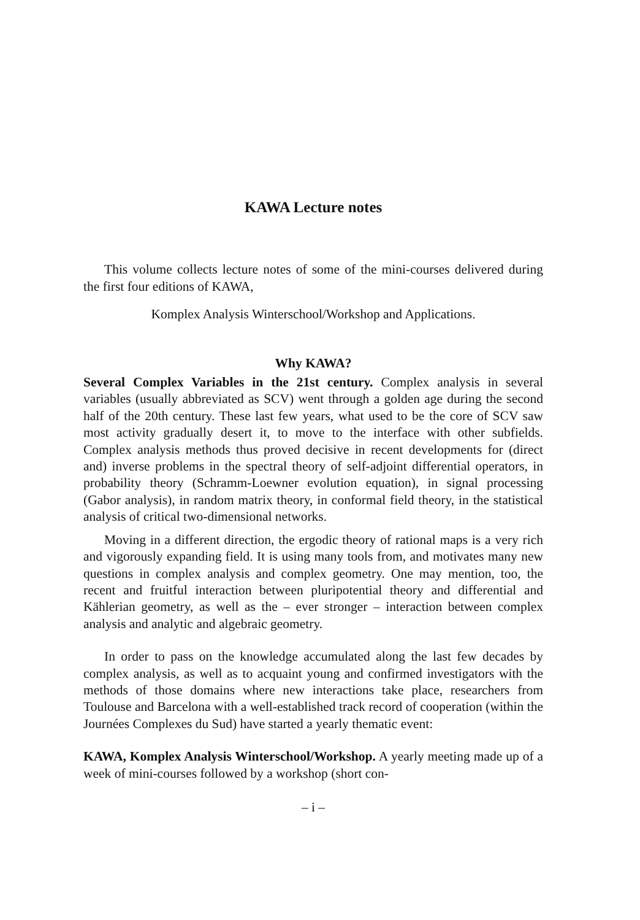KAWA Lecture notes
This volume collects lecture notes of some of the mini-courses delivered during the first four editions of KAWA,
Komplex Analysis Winterschool/Workshop and Applications.
Why KAWA?
Several Complex Variables in the 21st century. Complex analysis in several variables (usually abbreviated as SCV) went through a golden age during the second half of the 20th century. These last few years, what used to be the core of SCV saw most activity gradually desert it, to move to the interface with other subfields. Complex analysis methods thus proved decisive in recent developments for (direct and) inverse problems in the spectral theory of self-adjoint differential operators, in probability theory (Schramm-Loewner evolution equation), in signal processing (Gabor analysis), in random matrix theory, in conformal field theory, in the statistical analysis of critical two-dimensional networks.
Moving in a different direction, the ergodic theory of rational maps is a very rich and vigorously expanding field. It is using many tools from, and motivates many new questions in complex analysis and complex geometry. One may mention, too, the recent and fruitful interaction between pluripotential theory and differential and Kählerian geometry, as well as the – ever stronger – interaction between complex analysis and analytic and algebraic geometry.
In order to pass on the knowledge accumulated along the last few decades by complex analysis, as well as to acquaint young and confirmed investigators with the methods of those domains where new interactions take place, researchers from Toulouse and Barcelona with a well-established track record of cooperation (within the Journées Complexes du Sud) have started a yearly thematic event:
KAWA, Komplex Analysis Winterschool/Workshop. A yearly meeting made up of a week of mini-courses followed by a workshop (short con-
– i –